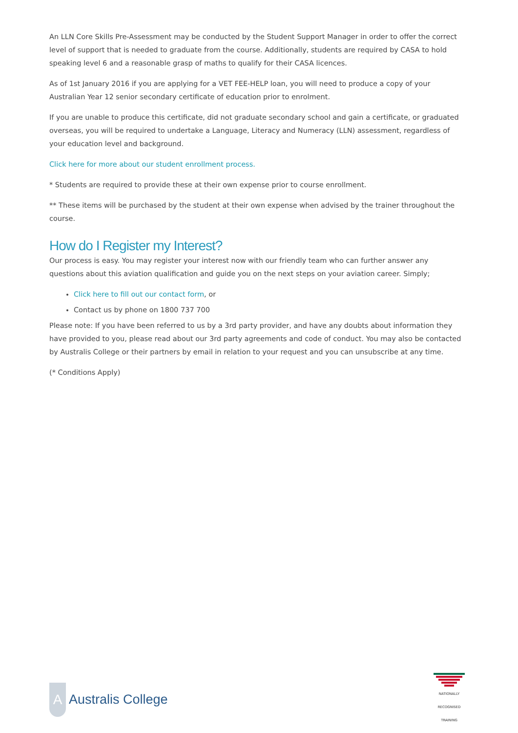An LLN Core Skills Pre-Assessment may be conducted by the Student Support Manager in order to offer the correct level of support that is needed to graduate from the course. Additionally, students are required by CASA to hold speaking level 6 and a reasonable grasp of maths to qualify for their CASA licences.
As of 1st January 2016 if you are applying for a VET FEE-HELP loan, you will need to produce a copy of your Australian Year 12 senior secondary certificate of education prior to enrolment.
If you are unable to produce this certificate, did not graduate secondary school and gain a certificate, or graduated overseas, you will be required to undertake a Language, Literacy and Numeracy (LLN) assessment, regardless of your education level and background.
Click here for more about our student enrollment process.
* Students are required to provide these at their own expense prior to course enrollment.
** These items will be purchased by the student at their own expense when advised by the trainer throughout the course.
How do I Register my Interest?
Our process is easy. You may register your interest now with our friendly team who can further answer any questions about this aviation qualification and guide you on the next steps on your aviation career. Simply;
Click here to fill out our contact form, or
Contact us by phone on 1800 737 700
Please note: If you have been referred to us by a 3rd party provider, and have any doubts about information they have provided to you, please read about our 3rd party agreements and code of conduct. You may also be contacted by Australis College or their partners by email in relation to your request and you can unsubscribe at any time.
(* Conditions Apply)
A
Australis College
NATIONALLY RECOGNISED TRAINING